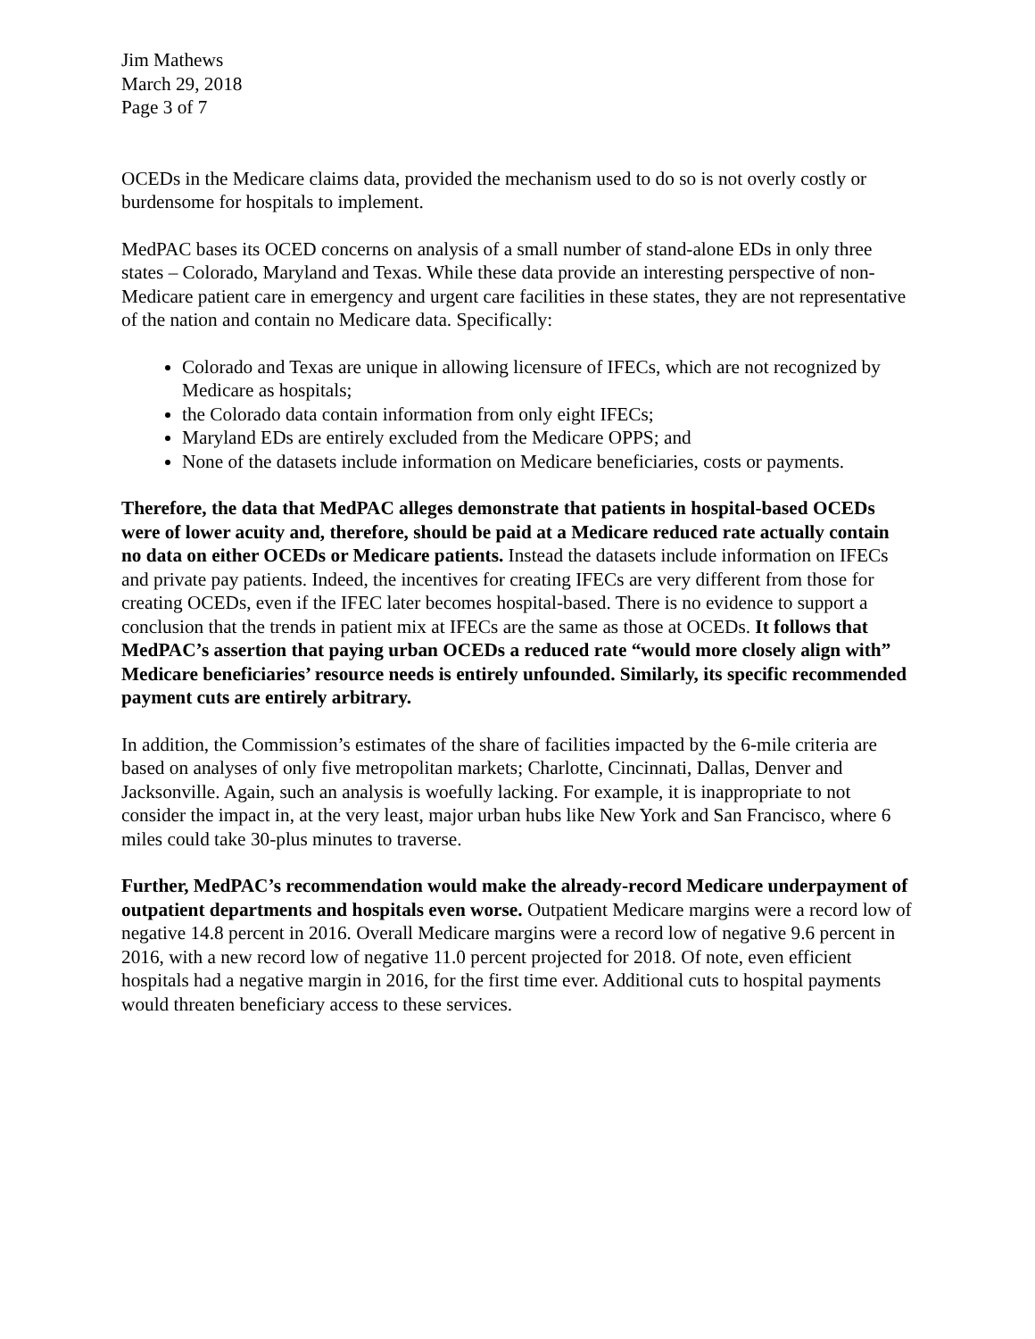Jim Mathews
March 29, 2018
Page 3 of 7
OCEDs in the Medicare claims data, provided the mechanism used to do so is not overly costly or burdensome for hospitals to implement.
MedPAC bases its OCED concerns on analysis of a small number of stand-alone EDs in only three states – Colorado, Maryland and Texas. While these data provide an interesting perspective of non-Medicare patient care in emergency and urgent care facilities in these states, they are not representative of the nation and contain no Medicare data. Specifically:
Colorado and Texas are unique in allowing licensure of IFECs, which are not recognized by Medicare as hospitals;
the Colorado data contain information from only eight IFECs;
Maryland EDs are entirely excluded from the Medicare OPPS; and
None of the datasets include information on Medicare beneficiaries, costs or payments.
Therefore, the data that MedPAC alleges demonstrate that patients in hospital-based OCEDs were of lower acuity and, therefore, should be paid at a Medicare reduced rate actually contain no data on either OCEDs or Medicare patients. Instead the datasets include information on IFECs and private pay patients. Indeed, the incentives for creating IFECs are very different from those for creating OCEDs, even if the IFEC later becomes hospital-based. There is no evidence to support a conclusion that the trends in patient mix at IFECs are the same as those at OCEDs. It follows that MedPAC’s assertion that paying urban OCEDs a reduced rate “would more closely align with” Medicare beneficiaries’ resource needs is entirely unfounded. Similarly, its specific recommended payment cuts are entirely arbitrary.
In addition, the Commission’s estimates of the share of facilities impacted by the 6-mile criteria are based on analyses of only five metropolitan markets; Charlotte, Cincinnati, Dallas, Denver and Jacksonville. Again, such an analysis is woefully lacking. For example, it is inappropriate to not consider the impact in, at the very least, major urban hubs like New York and San Francisco, where 6 miles could take 30-plus minutes to traverse.
Further, MedPAC’s recommendation would make the already-record Medicare underpayment of outpatient departments and hospitals even worse. Outpatient Medicare margins were a record low of negative 14.8 percent in 2016. Overall Medicare margins were a record low of negative 9.6 percent in 2016, with a new record low of negative 11.0 percent projected for 2018. Of note, even efficient hospitals had a negative margin in 2016, for the first time ever. Additional cuts to hospital payments would threaten beneficiary access to these services.